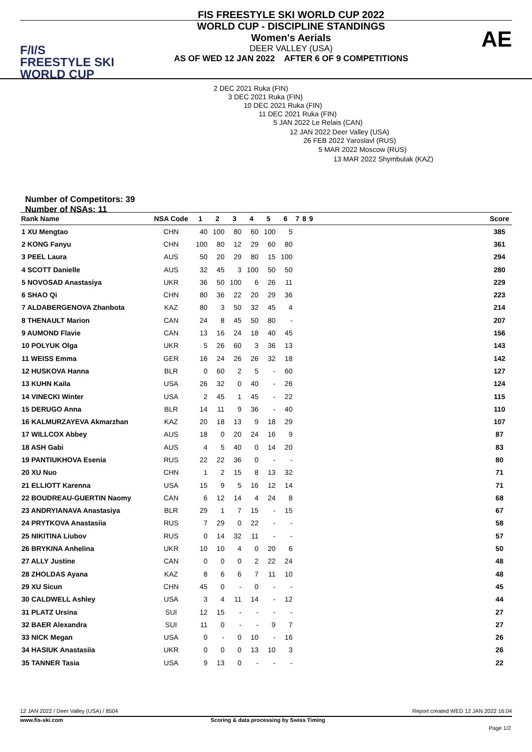F/I/S
FREESTYLE SKI
WORLD CUP
FIS FREESTYLE SKI WORLD CUP 2022
WORLD CUP - DISCIPLINE STANDINGS
Women's Aerials
DEER VALLEY (USA)
AS OF WED 12 JAN 2022 AFTER 6 OF 9 COMPETITIONS
AE
2 DEC 2021 Ruka (FIN)
3 DEC 2021 Ruka (FIN)
10 DEC 2021 Ruka (FIN)
11 DEC 2021 Ruka (FIN)
5 JAN 2022 Le Relais (CAN)
12 JAN 2022 Deer Valley (USA)
26 FEB 2022 Yaroslavl (RUS)
5 MAR 2022 Moscow (RUS)
13 MAR 2022 Shymbulak (KAZ)
Number of Competitors: 39
Number of NSAs: 11
| Rank Name | NSA Code | 1 | 2 | 3 | 4 | 5 | 6 | 7 | 8 | 9 | | Score |
| --- | --- | --- | --- | --- | --- | --- | --- | --- | --- | --- | --- | --- |
| 1 XU Mengtao | CHN | 40 | 100 | 80 | 60 | 100 | 5 | | | | | 385 |
| 2 KONG Fanyu | CHN | 100 | 80 | 12 | 29 | 60 | 80 | | | | | 361 |
| 3 PEEL Laura | AUS | 50 | 20 | 29 | 80 | 15 | 100 | | | | | 294 |
| 4 SCOTT Danielle | AUS | 32 | 45 | 3 | 100 | 50 | 50 | | | | | 280 |
| 5 NOVOSAD Anastasiya | UKR | 36 | 50 | 100 | 6 | 26 | 11 | | | | | 229 |
| 6 SHAO Qi | CHN | 80 | 36 | 22 | 20 | 29 | 36 | | | | | 223 |
| 7 ALDABERGENOVA Zhanbota | KAZ | 80 | 3 | 50 | 32 | 45 | 4 | | | | | 214 |
| 8 THENAULT Marion | CAN | 24 | 8 | 45 | 50 | 80 | - | | | | | 207 |
| 9 AUMOND Flavie | CAN | 13 | 16 | 24 | 18 | 40 | 45 | | | | | 156 |
| 10 POLYUK Olga | UKR | 5 | 26 | 60 | 3 | 36 | 13 | | | | | 143 |
| 11 WEISS Emma | GER | 16 | 24 | 26 | 26 | 32 | 18 | | | | | 142 |
| 12 HUSKOVA Hanna | BLR | 0 | 60 | 2 | 5 | - | 60 | | | | | 127 |
| 13 KUHN Kaila | USA | 26 | 32 | 0 | 40 | - | 26 | | | | | 124 |
| 14 VINECKI Winter | USA | 2 | 45 | 1 | 45 | - | 22 | | | | | 115 |
| 15 DERUGO Anna | BLR | 14 | 11 | 9 | 36 | - | 40 | | | | | 110 |
| 16 KALMURZAYEVA Akmarzhan | KAZ | 20 | 18 | 13 | 9 | 18 | 29 | | | | | 107 |
| 17 WILLCOX Abbey | AUS | 18 | 0 | 20 | 24 | 16 | 9 | | | | | 87 |
| 18 ASH Gabi | AUS | 4 | 5 | 40 | 0 | 14 | 20 | | | | | 83 |
| 19 PANTIUKHOVA Esenia | RUS | 22 | 22 | 36 | 0 | - | - | | | | | 80 |
| 20 XU Nuo | CHN | 1 | 2 | 15 | 8 | 13 | 32 | | | | | 71 |
| 21 ELLIOTT Karenna | USA | 15 | 9 | 5 | 16 | 12 | 14 | | | | | 71 |
| 22 BOUDREAU-GUERTIN Naomy | CAN | 6 | 12 | 14 | 4 | 24 | 8 | | | | | 68 |
| 23 ANDRYIANAVA Anastasiya | BLR | 29 | 1 | 7 | 15 | - | 15 | | | | | 67 |
| 24 PRYTKOVA Anastasiia | RUS | 7 | 29 | 0 | 22 | - | - | | | | | 58 |
| 25 NIKITINA Liubov | RUS | 0 | 14 | 32 | 11 | - | - | | | | | 57 |
| 26 BRYKINA Anhelina | UKR | 10 | 10 | 4 | 0 | 20 | 6 | | | | | 50 |
| 27 ALLY Justine | CAN | 0 | 0 | 0 | 2 | 22 | 24 | | | | | 48 |
| 28 ZHOLDAS Ayana | KAZ | 8 | 6 | 6 | 7 | 11 | 10 | | | | | 48 |
| 29 XU Sicun | CHN | 45 | 0 | - | 0 | - | - | | | | | 45 |
| 30 CALDWELL Ashley | USA | 3 | 4 | 11 | 14 | - | 12 | | | | | 44 |
| 31 PLATZ Ursina | SUI | 12 | 15 | - | - | - | - | | | | | 27 |
| 32 BAER Alexandra | SUI | 11 | 0 | - | - | 9 | 7 | | | | | 27 |
| 33 NICK Megan | USA | 0 | - | 0 | 10 | - | 16 | | | | | 26 |
| 34 HASIUK Anastasiia | UKR | 0 | 0 | 0 | 13 | 10 | 3 | | | | | 26 |
| 35 TANNER Tasia | USA | 9 | 13 | 0 | - | - | - | | | | | 22 |
12 JAN 2022 / Deer Valley (USA) / 8504 Report created WED 12 JAN 2022 16:04
www.fis-ski.com Scoring & data processing by Swiss Timing
Page 1/2